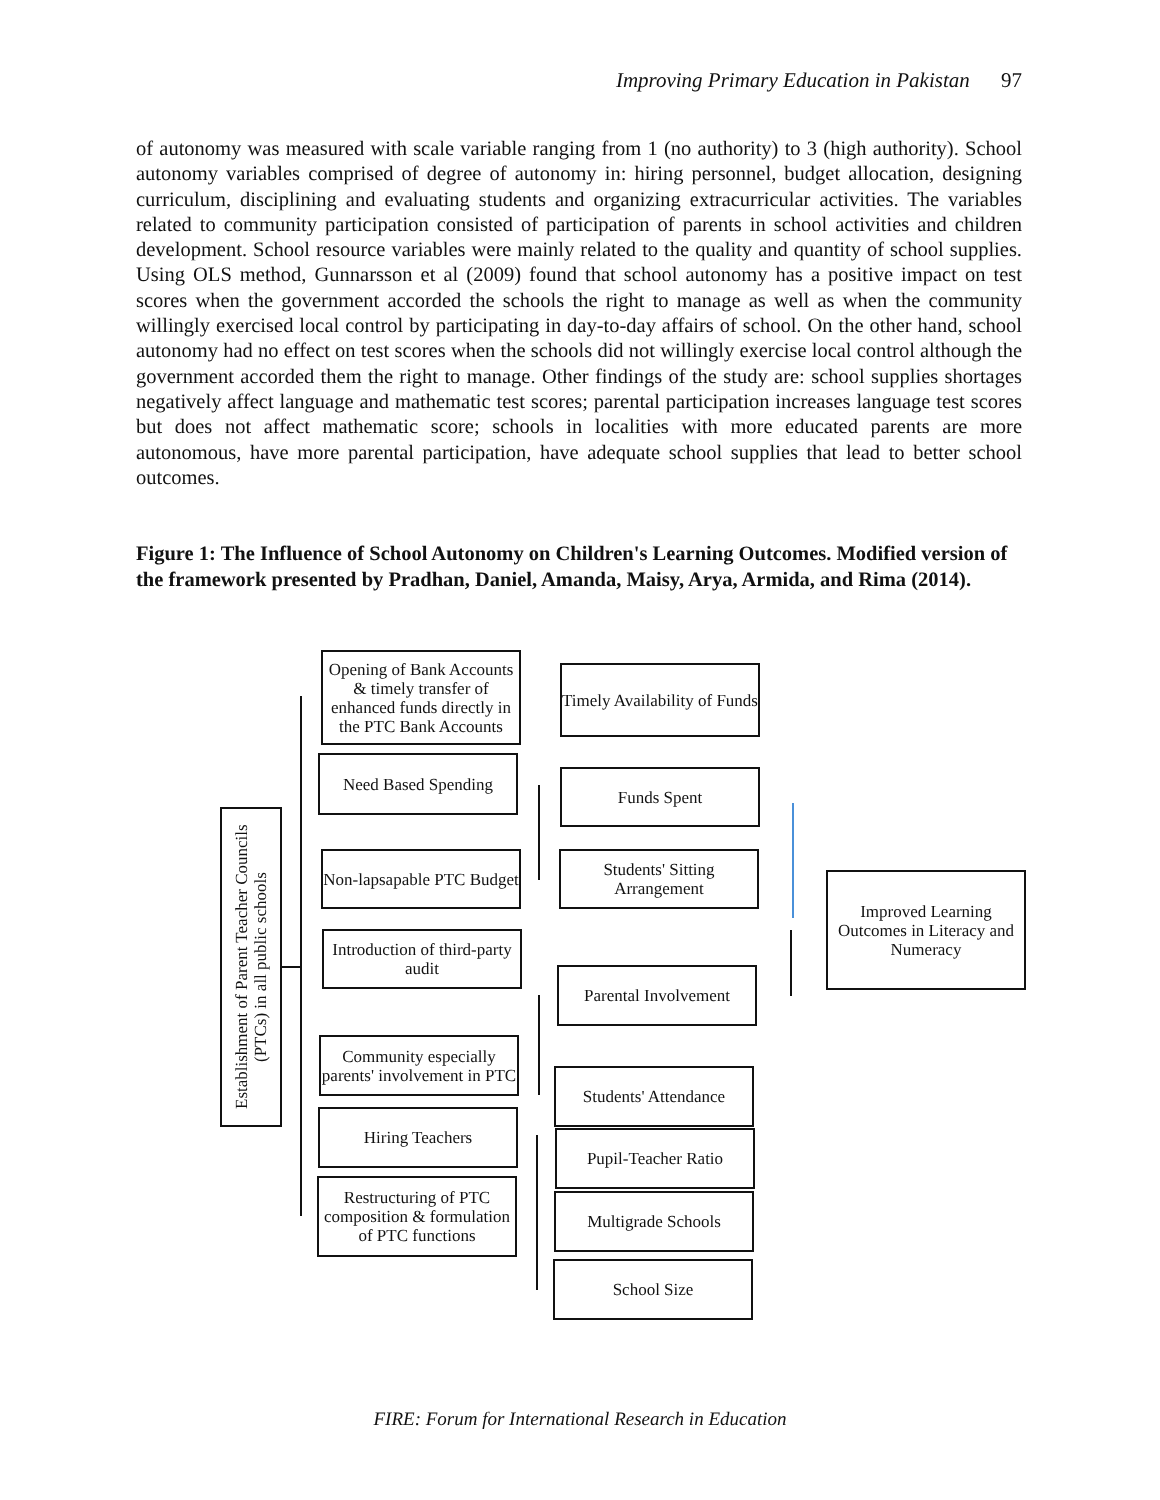Improving Primary Education in Pakistan 97
of autonomy was measured with scale variable ranging from 1 (no authority) to 3 (high authority). School autonomy variables comprised of degree of autonomy in: hiring personnel, budget allocation, designing curriculum, disciplining and evaluating students and organizing extracurricular activities. The variables related to community participation consisted of participation of parents in school activities and children development. School resource variables were mainly related to the quality and quantity of school supplies. Using OLS method, Gunnarsson et al (2009) found that school autonomy has a positive impact on test scores when the government accorded the schools the right to manage as well as when the community willingly exercised local control by participating in day-to-day affairs of school. On the other hand, school autonomy had no effect on test scores when the schools did not willingly exercise local control although the government accorded them the right to manage. Other findings of the study are: school supplies shortages negatively affect language and mathematic test scores; parental participation increases language test scores but does not affect mathematic score; schools in localities with more educated parents are more autonomous, have more parental participation, have adequate school supplies that lead to better school outcomes.
Figure 1: The Influence of School Autonomy on Children's Learning Outcomes. Modified version of the framework presented by Pradhan, Daniel, Amanda, Maisy, Arya, Armida, and Rima (2014).
Establishment of Parent Teacher Councils (PTCs) in all public schools
Opening of Bank Accounts & timely transfer of enhanced funds directly in the PTC Bank Accounts
Need Based Spending
Non-lapsapable PTC Budget
Introduction of third-party audit
Community especially parents' involvement in PTC
Hiring Teachers
Restructuring of PTC composition & formulation of PTC functions
Timely Availability of Funds
Funds Spent
Students' Sitting Arrangement
Parental Involvement
Students' Attendance
Pupil-Teacher Ratio
Multigrade Schools
School Size
Improved Learning Outcomes in Literacy and Numeracy
FIRE: Forum for International Research in Education